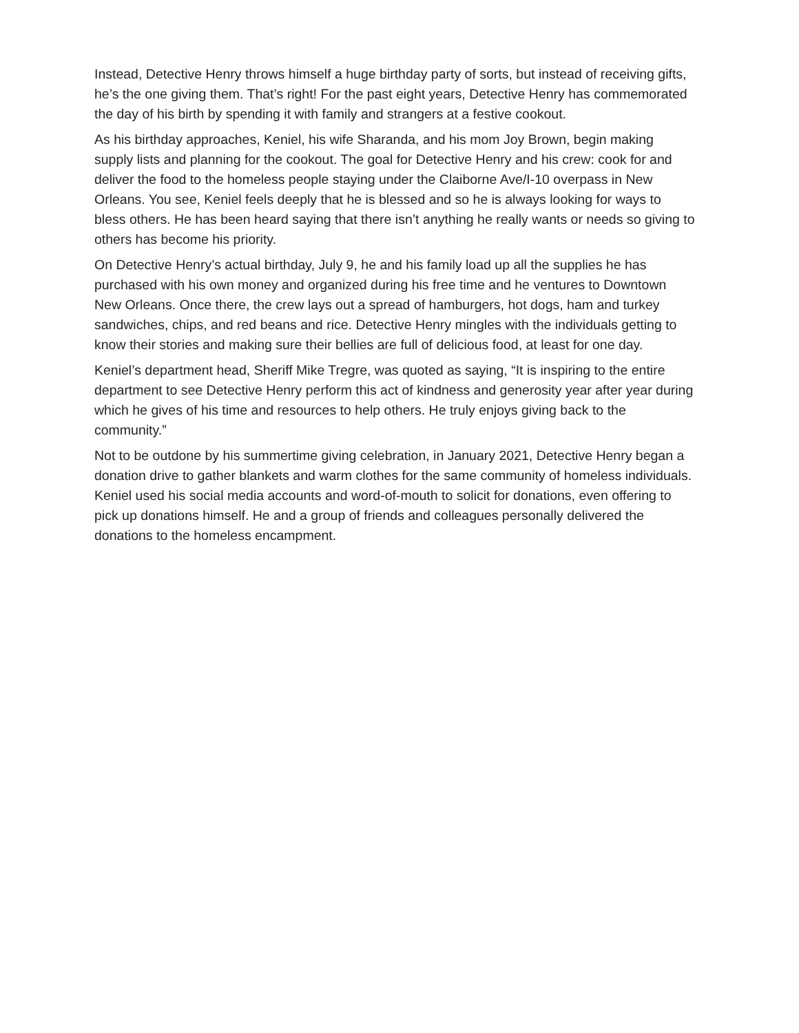Instead, Detective Henry throws himself a huge birthday party of sorts, but instead of receiving gifts, he’s the one giving them. That’s right! For the past eight years, Detective Henry has commemorated the day of his birth by spending it with family and strangers at a festive cookout.
As his birthday approaches, Keniel, his wife Sharanda, and his mom Joy Brown, begin making supply lists and planning for the cookout. The goal for Detective Henry and his crew: cook for and deliver the food to the homeless people staying under the Claiborne Ave/I-10 overpass in New Orleans. You see, Keniel feels deeply that he is blessed and so he is always looking for ways to bless others. He has been heard saying that there isn’t anything he really wants or needs so giving to others has become his priority.
On Detective Henry’s actual birthday, July 9, he and his family load up all the supplies he has purchased with his own money and organized during his free time and he ventures to Downtown New Orleans. Once there, the crew lays out a spread of hamburgers, hot dogs, ham and turkey sandwiches, chips, and red beans and rice. Detective Henry mingles with the individuals getting to know their stories and making sure their bellies are full of delicious food, at least for one day.
Keniel’s department head, Sheriff Mike Tregre, was quoted as saying, “It is inspiring to the entire department to see Detective Henry perform this act of kindness and generosity year after year during which he gives of his time and resources to help others. He truly enjoys giving back to the community.”
Not to be outdone by his summertime giving celebration, in January 2021, Detective Henry began a donation drive to gather blankets and warm clothes for the same community of homeless individuals. Keniel used his social media accounts and word-of-mouth to solicit for donations, even offering to pick up donations himself. He and a group of friends and colleagues personally delivered the donations to the homeless encampment.